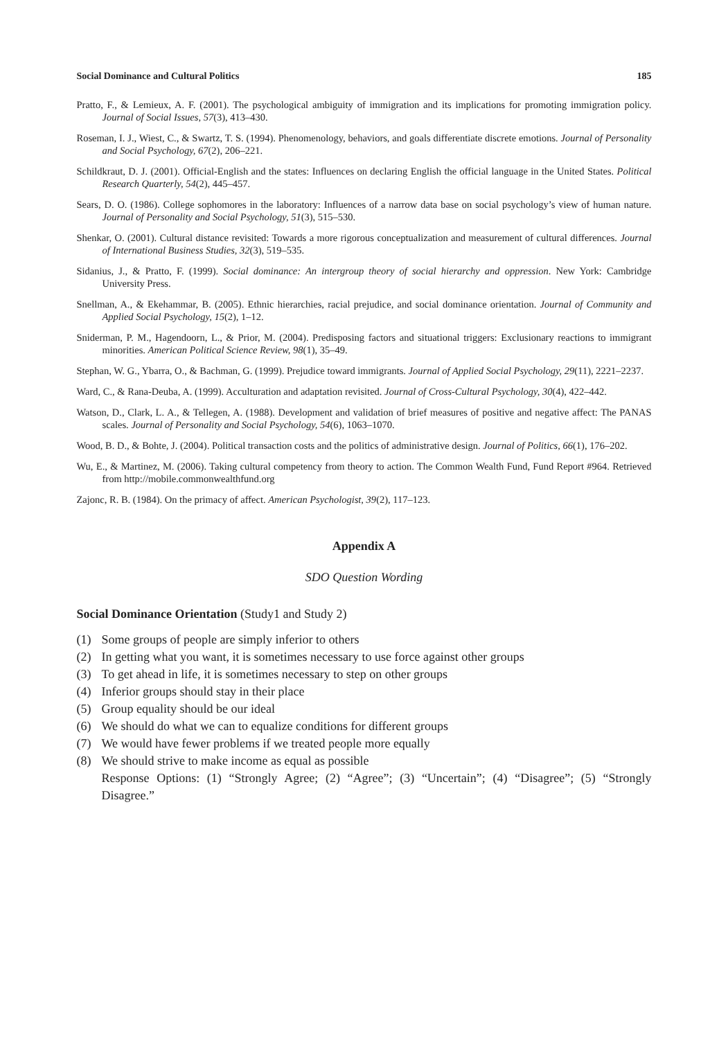Social Dominance and Cultural Politics 185
Pratto, F., & Lemieux, A. F. (2001). The psychological ambiguity of immigration and its implications for promoting immigration policy. Journal of Social Issues, 57(3), 413–430.
Roseman, I. J., Wiest, C., & Swartz, T. S. (1994). Phenomenology, behaviors, and goals differentiate discrete emotions. Journal of Personality and Social Psychology, 67(2), 206–221.
Schildkraut, D. J. (2001). Official-English and the states: Influences on declaring English the official language in the United States. Political Research Quarterly, 54(2), 445–457.
Sears, D. O. (1986). College sophomores in the laboratory: Influences of a narrow data base on social psychology’s view of human nature. Journal of Personality and Social Psychology, 51(3), 515–530.
Shenkar, O. (2001). Cultural distance revisited: Towards a more rigorous conceptualization and measurement of cultural differences. Journal of International Business Studies, 32(3), 519–535.
Sidanius, J., & Pratto, F. (1999). Social dominance: An intergroup theory of social hierarchy and oppression. New York: Cambridge University Press.
Snellman, A., & Ekehammar, B. (2005). Ethnic hierarchies, racial prejudice, and social dominance orientation. Journal of Community and Applied Social Psychology, 15(2), 1–12.
Sniderman, P. M., Hagendoorn, L., & Prior, M. (2004). Predisposing factors and situational triggers: Exclusionary reactions to immigrant minorities. American Political Science Review, 98(1), 35–49.
Stephan, W. G., Ybarra, O., & Bachman, G. (1999). Prejudice toward immigrants. Journal of Applied Social Psychology, 29(11), 2221–2237.
Ward, C., & Rana-Deuba, A. (1999). Acculturation and adaptation revisited. Journal of Cross-Cultural Psychology, 30(4), 422–442.
Watson, D., Clark, L. A., & Tellegen, A. (1988). Development and validation of brief measures of positive and negative affect: The PANAS scales. Journal of Personality and Social Psychology, 54(6), 1063–1070.
Wood, B. D., & Bohte, J. (2004). Political transaction costs and the politics of administrative design. Journal of Politics, 66(1), 176–202.
Wu, E., & Martinez, M. (2006). Taking cultural competency from theory to action. The Common Wealth Fund, Fund Report #964. Retrieved from http://mobile.commonwealthfund.org
Zajonc, R. B. (1984). On the primacy of affect. American Psychologist, 39(2), 117–123.
Appendix A
SDO Question Wording
Social Dominance Orientation (Study1 and Study 2)
(1) Some groups of people are simply inferior to others
(2) In getting what you want, it is sometimes necessary to use force against other groups
(3) To get ahead in life, it is sometimes necessary to step on other groups
(4) Inferior groups should stay in their place
(5) Group equality should be our ideal
(6) We should do what we can to equalize conditions for different groups
(7) We would have fewer problems if we treated people more equally
(8) We should strive to make income as equal as possible
Response Options: (1) “Strongly Agree; (2) “Agree”; (3) “Uncertain”; (4) “Disagree”; (5) “Strongly Disagree.”